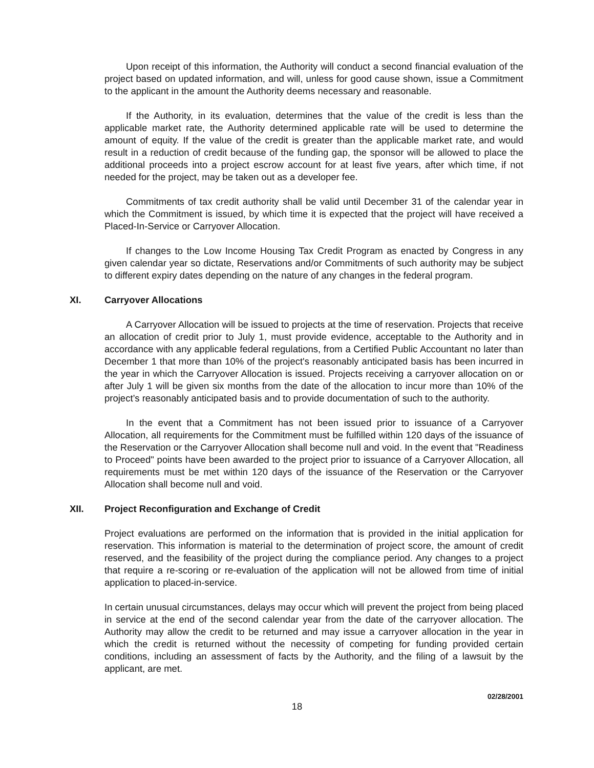Upon receipt of this information, the Authority will conduct a second financial evaluation of the project based on updated information, and will, unless for good cause shown, issue a Commitment to the applicant in the amount the Authority deems necessary and reasonable.
If the Authority, in its evaluation, determines that the value of the credit is less than the applicable market rate, the Authority determined applicable rate will be used to determine the amount of equity. If the value of the credit is greater than the applicable market rate, and would result in a reduction of credit because of the funding gap, the sponsor will be allowed to place the additional proceeds into a project escrow account for at least five years, after which time, if not needed for the project, may be taken out as a developer fee.
Commitments of tax credit authority shall be valid until December 31 of the calendar year in which the Commitment is issued, by which time it is expected that the project will have received a Placed-In-Service or Carryover Allocation.
If changes to the Low Income Housing Tax Credit Program as enacted by Congress in any given calendar year so dictate, Reservations and/or Commitments of such authority may be subject to different expiry dates depending on the nature of any changes in the federal program.
XI. Carryover Allocations
A Carryover Allocation will be issued to projects at the time of reservation. Projects that receive an allocation of credit prior to July 1, must provide evidence, acceptable to the Authority and in accordance with any applicable federal regulations, from a Certified Public Accountant no later than December 1 that more than 10% of the project's reasonably anticipated basis has been incurred in the year in which the Carryover Allocation is issued. Projects receiving a carryover allocation on or after July 1 will be given six months from the date of the allocation to incur more than 10% of the project’s reasonably anticipated basis and to provide documentation of such to the authority.
In the event that a Commitment has not been issued prior to issuance of a Carryover Allocation, all requirements for the Commitment must be fulfilled within 120 days of the issuance of the Reservation or the Carryover Allocation shall become null and void. In the event that "Readiness to Proceed" points have been awarded to the project prior to issuance of a Carryover Allocation, all requirements must be met within 120 days of the issuance of the Reservation or the Carryover Allocation shall become null and void.
XII. Project Reconfiguration and Exchange of Credit
Project evaluations are performed on the information that is provided in the initial application for reservation. This information is material to the determination of project score, the amount of credit reserved, and the feasibility of the project during the compliance period. Any changes to a project that require a re-scoring or re-evaluation of the application will not be allowed from time of initial application to placed-in-service.
In certain unusual circumstances, delays may occur which will prevent the project from being placed in service at the end of the second calendar year from the date of the carryover allocation. The Authority may allow the credit to be returned and may issue a carryover allocation in the year in which the credit is returned without the necessity of competing for funding provided certain conditions, including an assessment of facts by the Authority, and the filing of a lawsuit by the applicant, are met.
02/28/2001
18